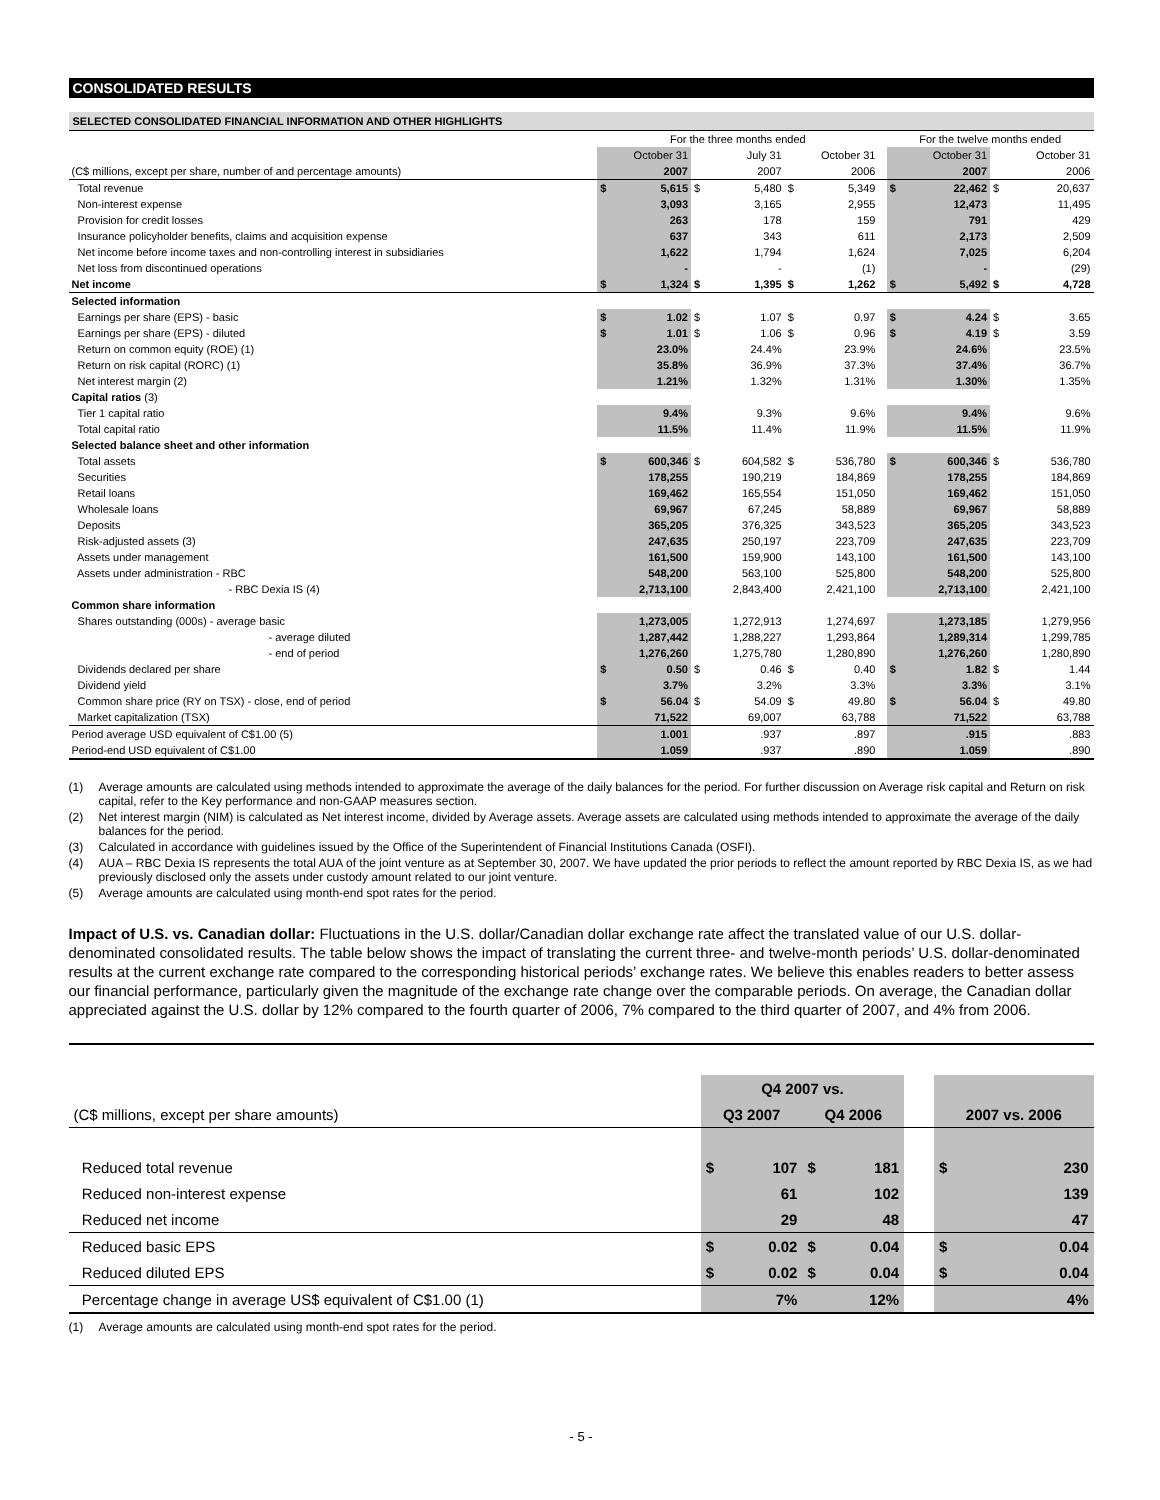CONSOLIDATED RESULTS
SELECTED CONSOLIDATED FINANCIAL INFORMATION AND OTHER HIGHLIGHTS
| | For the three months ended | | | | | | | For the twelve months ended | | | |
| --- | --- | --- | --- | --- | --- | --- | --- | --- | --- | --- | --- |
| | October 31 | | July 31 | | October 31 | | | October 31 | | October 31 | |
| (C$ millions, except per share, number of and percentage amounts) | 2007 | | 2007 | | 2006 | | | 2007 | | 2006 | |
| Total revenue | $ | 5,615 | $ | 5,480 | $ | 5,349 | | $ | 22,462 | $ | 20,637 |
| Non-interest expense | | 3,093 | | 3,165 | | 2,955 | | | 12,473 | | 11,495 |
| Provision for credit losses | | 263 | | 178 | | 159 | | | 791 | | 429 |
| Insurance policyholder benefits, claims and acquisition expense | | 637 | | 343 | | 611 | | | 2,173 | | 2,509 |
| Net income before income taxes and non-controlling interest in subsidiaries | | 1,622 | | 1,794 | | 1,624 | | | 7,025 | | 6,204 |
| Net loss from discontinued operations | | - | | - | | (1) | | | - | | (29) |
| Net income | $ | 1,324 | $ | 1,395 | $ | 1,262 | | $ | 5,492 | $ | 4,728 |
| Selected information | | | | | | | | | | | |
| Earnings per share (EPS) - basic | $ | 1.02 | $ | 1.07 | $ | 0.97 | | $ | 4.24 | $ | 3.65 |
| Earnings per share (EPS) - diluted | $ | 1.01 | $ | 1.06 | $ | 0.96 | | $ | 4.19 | $ | 3.59 |
| Return on common equity (ROE) (1) | | 23.0% | | 24.4% | | 23.9% | | | 24.6% | | 23.5% |
| Return on risk capital (RORC) (1) | | 35.8% | | 36.9% | | 37.3% | | | 37.4% | | 36.7% |
| Net interest margin (2) | | 1.21% | | 1.32% | | 1.31% | | | 1.30% | | 1.35% |
| Capital ratios (3) | | | | | | | | | | | |
| Tier 1 capital ratio | | 9.4% | | 9.3% | | 9.6% | | | 9.4% | | 9.6% |
| Total capital ratio | | 11.5% | | 11.4% | | 11.9% | | | 11.5% | | 11.9% |
| Selected balance sheet and other information | | | | | | | | | | | |
| Total assets | $ | 600,346 | $ | 604,582 | $ | 536,780 | | $ | 600,346 | $ | 536,780 |
| Securities | | 178,255 | | 190,219 | | 184,869 | | | 178,255 | | 184,869 |
| Retail loans | | 169,462 | | 165,554 | | 151,050 | | | 169,462 | | 151,050 |
| Wholesale loans | | 69,967 | | 67,245 | | 58,889 | | | 69,967 | | 58,889 |
| Deposits | | 365,205 | | 376,325 | | 343,523 | | | 365,205 | | 343,523 |
| Risk-adjusted assets (3) | | 247,635 | | 250,197 | | 223,709 | | | 247,635 | | 223,709 |
| Assets under management | | 161,500 | | 159,900 | | 143,100 | | | 161,500 | | 143,100 |
| Assets under administration - RBC | | 548,200 | | 563,100 | | 525,800 | | | 548,200 | | 525,800 |
| - RBC Dexia IS (4) | | 2,713,100 | | 2,843,400 | | 2,421,100 | | | 2,713,100 | | 2,421,100 |
| Common share information | | | | | | | | | | | |
| Shares outstanding (000s) - average basic | | 1,273,005 | | 1,272,913 | | 1,274,697 | | | 1,273,185 | | 1,279,956 |
| - average diluted | | 1,287,442 | | 1,288,227 | | 1,293,864 | | | 1,289,314 | | 1,299,785 |
| - end of period | | 1,276,260 | | 1,275,780 | | 1,280,890 | | | 1,276,260 | | 1,280,890 |
| Dividends declared per share | $ | 0.50 | $ | 0.46 | $ | 0.40 | | $ | 1.82 | $ | 1.44 |
| Dividend yield | | 3.7% | | 3.2% | | 3.3% | | | 3.3% | | 3.1% |
| Common share price (RY on TSX) - close, end of period | $ | 56.04 | $ | 54.09 | $ | 49.80 | | $ | 56.04 | $ | 49.80 |
| Market capitalization (TSX) | | 71,522 | | 69,007 | | 63,788 | | | 71,522 | | 63,788 |
| Period average USD equivalent of C$1.00 (5) | | 1.001 | | .937 | | .897 | | | .915 | | .883 |
| Period-end USD equivalent of C$1.00 | | 1.059 | | .937 | | .890 | | | 1.059 | | .890 |
(1) Average amounts are calculated using methods intended to approximate the average of the daily balances for the period. For further discussion on Average risk capital and Return on risk capital, refer to the Key performance and non-GAAP measures section.
(2) Net interest margin (NIM) is calculated as Net interest income, divided by Average assets. Average assets are calculated using methods intended to approximate the average of the daily balances for the period.
(3) Calculated in accordance with guidelines issued by the Office of the Superintendent of Financial Institutions Canada (OSFI).
(4) AUA – RBC Dexia IS represents the total AUA of the joint venture as at September 30, 2007. We have updated the prior periods to reflect the amount reported by RBC Dexia IS, as we had previously disclosed only the assets under custody amount related to our joint venture.
(5) Average amounts are calculated using month-end spot rates for the period.
Impact of U.S. vs. Canadian dollar: Fluctuations in the U.S. dollar/Canadian dollar exchange rate affect the translated value of our U.S. dollar-denominated consolidated results. The table below shows the impact of translating the current three- and twelve-month periods’ U.S. dollar-denominated results at the current exchange rate compared to the corresponding historical periods’ exchange rates. We believe this enables readers to better assess our financial performance, particularly given the magnitude of the exchange rate change over the comparable periods. On average, the Canadian dollar appreciated against the U.S. dollar by 12% compared to the fourth quarter of 2006, 7% compared to the third quarter of 2007, and 4% from 2006.
| | Q4 2007 vs. | | | | | | |
| (C$ millions, except per share amounts) | Q3 2007 | | Q4 2006 | | | 2007 vs. 2006 | |
| Reduced total revenue | $ | 107 | $ | 181 | | $ | 230 |
| Reduced non-interest expense | | 61 | | 102 | | | 139 |
| Reduced net income | | 29 | | 48 | | | 47 |
| Reduced basic EPS | $ | 0.02 | $ | 0.04 | | $ | 0.04 |
| Reduced diluted EPS | $ | 0.02 | $ | 0.04 | | $ | 0.04 |
| Percentage change in average US$ equivalent of C$1.00 (1) | | 7% | | 12% | | | 4% |
(1) Average amounts are calculated using month-end spot rates for the period.
- 5 -